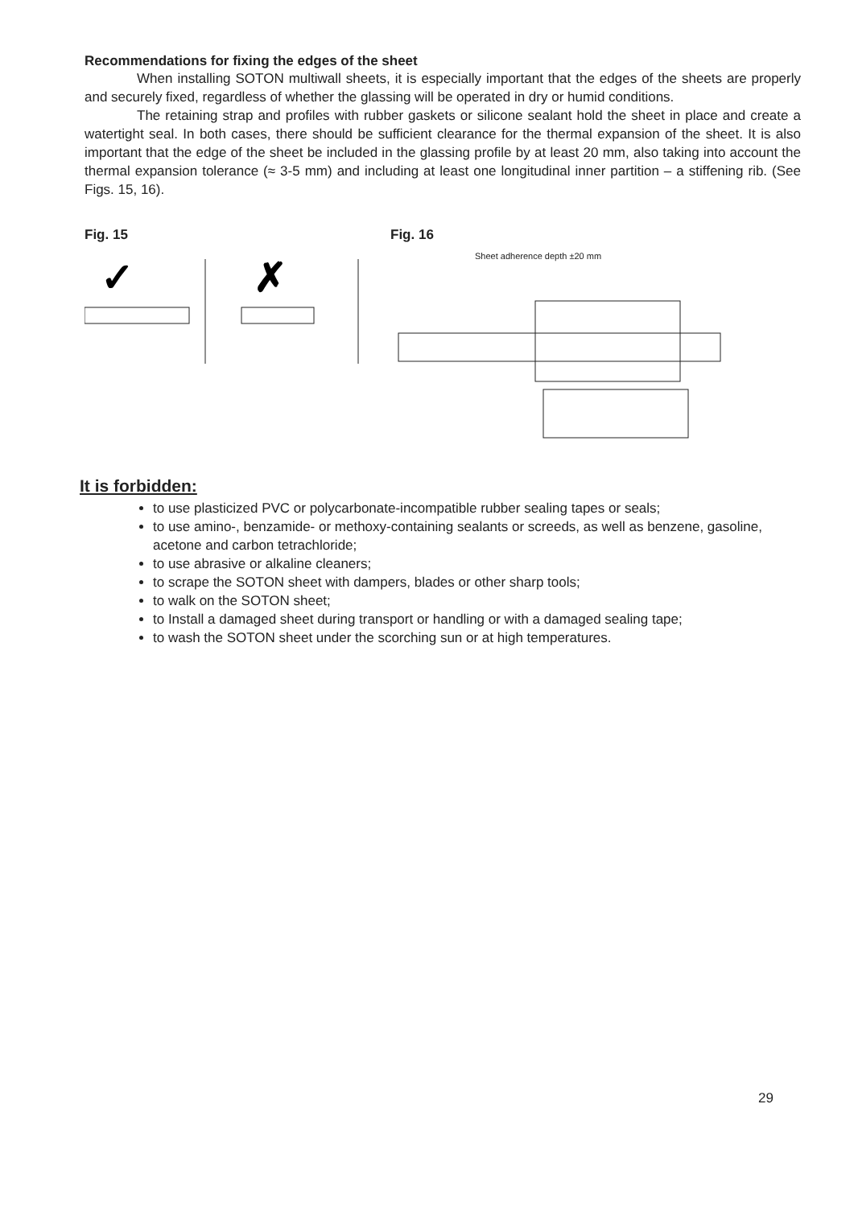Recommendations for fixing the edges of the sheet
When installing SOTON multiwall sheets, it is especially important that the edges of the sheets are properly and securely fixed, regardless of whether the glassing will be operated in dry or humid conditions.
The retaining strap and profiles with rubber gaskets or silicone sealant hold the sheet in place and create a watertight seal. In both cases, there should be sufficient clearance for the thermal expansion of the sheet. It is also important that the edge of the sheet be included in the glassing profile by at least 20 mm, also taking into account the thermal expansion tolerance (≈ 3-5 mm) and including at least one longitudinal inner partition – a stiffening rib. (See Figs. 15, 16).
Fig. 15
✓
✗
Fig. 16
Sheet adherence depth ±20 mm
It is forbidden:
to use plasticized PVC or polycarbonate-incompatible rubber sealing tapes or seals;
to use amino-, benzamide- or methoxy-containing sealants or screeds, as well as benzene, gasoline, acetone and carbon tetrachloride;
to use abrasive or alkaline cleaners;
to scrape the SOTON sheet with dampers, blades or other sharp tools;
to walk on the SOTON sheet;
to Install a damaged sheet during transport or handling or with a damaged sealing tape;
to wash the SOTON sheet under the scorching sun or at high temperatures.
29